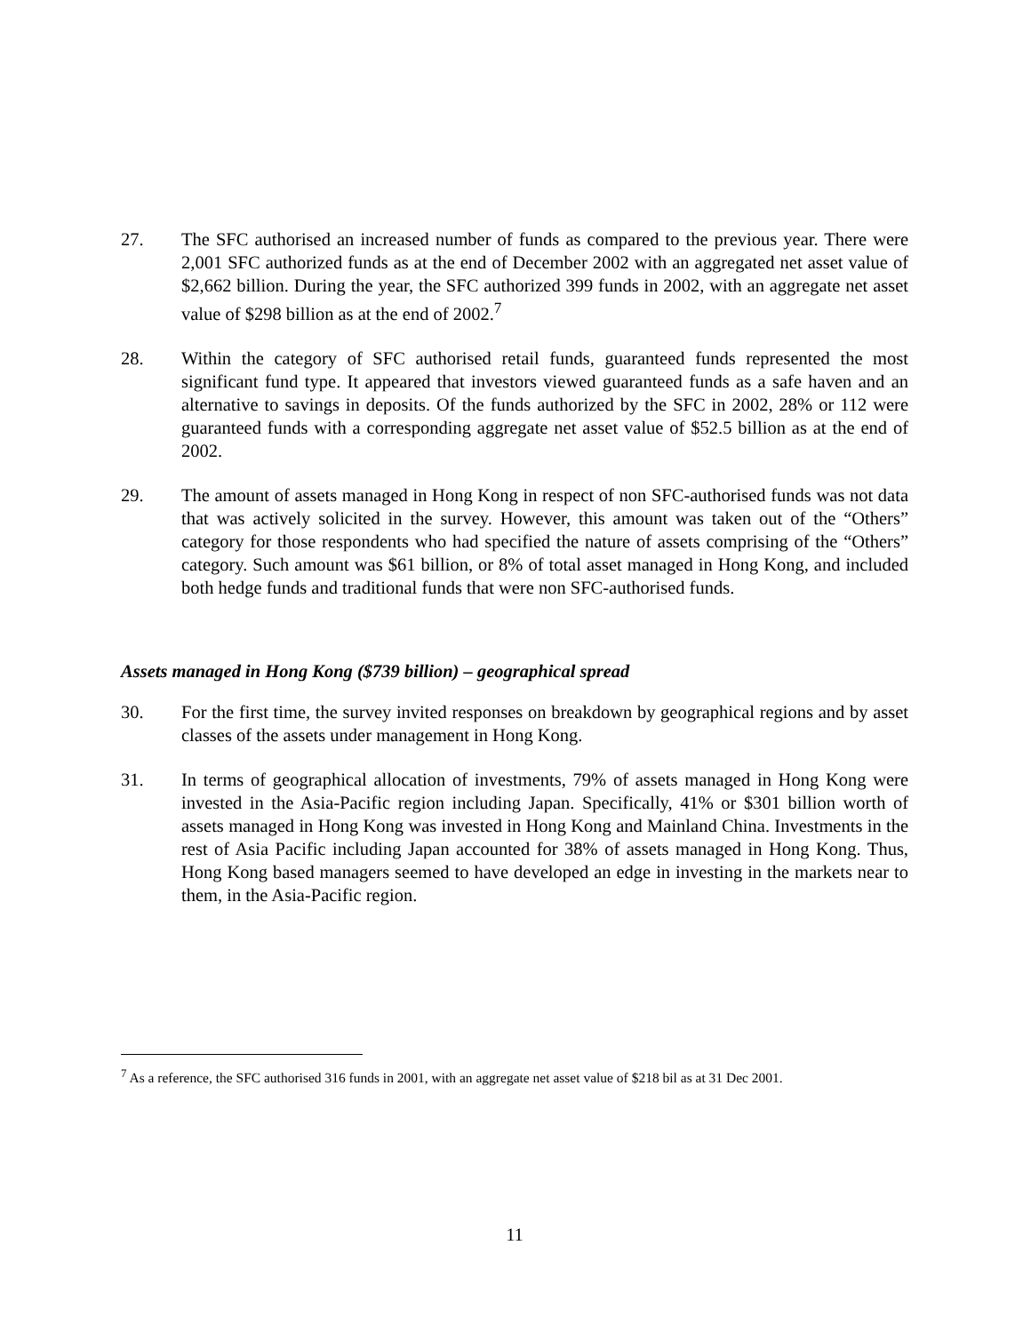27. The SFC authorised an increased number of funds as compared to the previous year. There were 2,001 SFC authorized funds as at the end of December 2002 with an aggregated net asset value of $2,662 billion. During the year, the SFC authorized 399 funds in 2002, with an aggregate net asset value of $298 billion as at the end of 2002.<sup>7</sup>
28. Within the category of SFC authorised retail funds, guaranteed funds represented the most significant fund type. It appeared that investors viewed guaranteed funds as a safe haven and an alternative to savings in deposits. Of the funds authorized by the SFC in 2002, 28% or 112 were guaranteed funds with a corresponding aggregate net asset value of $52.5 billion as at the end of 2002.
29. The amount of assets managed in Hong Kong in respect of non SFC-authorised funds was not data that was actively solicited in the survey. However, this amount was taken out of the “Others” category for those respondents who had specified the nature of assets comprising of the “Others” category. Such amount was $61 billion, or 8% of total asset managed in Hong Kong, and included both hedge funds and traditional funds that were non SFC-authorised funds.
Assets managed in Hong Kong ($739 billion) – geographical spread
30. For the first time, the survey invited responses on breakdown by geographical regions and by asset classes of the assets under management in Hong Kong.
31. In terms of geographical allocation of investments, 79% of assets managed in Hong Kong were invested in the Asia-Pacific region including Japan. Specifically, 41% or $301 billion worth of assets managed in Hong Kong was invested in Hong Kong and Mainland China. Investments in the rest of Asia Pacific including Japan accounted for 38% of assets managed in Hong Kong. Thus, Hong Kong based managers seemed to have developed an edge in investing in the markets near to them, in the Asia-Pacific region.
<sup>7</sup> As a reference, the SFC authorised 316 funds in 2001, with an aggregate net asset value of $218 bil as at 31 Dec 2001.
11